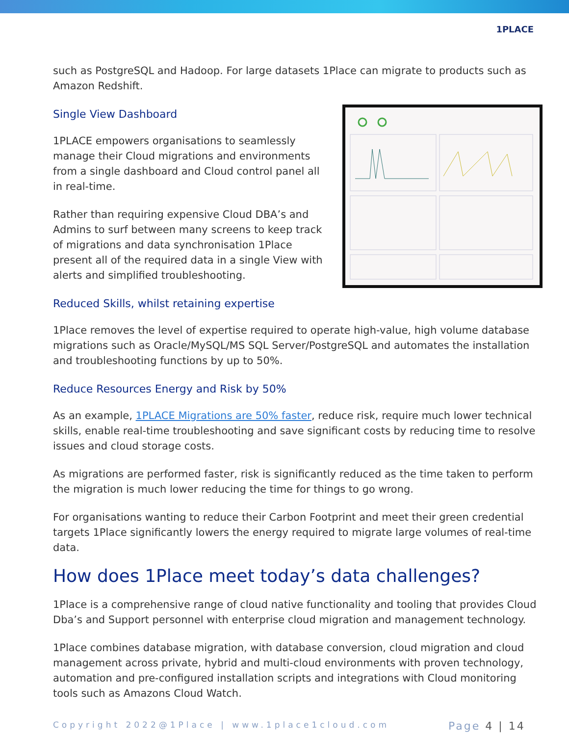1PLACE
such as PostgreSQL and Hadoop. For large datasets 1Place can migrate to products such as Amazon Redshift.
Single View Dashboard
1PLACE empowers organisations to seamlessly manage their Cloud migrations and environments from a single dashboard and Cloud control panel all in real-time.
Rather than requiring expensive Cloud DBA’s and Admins to surf between many screens to keep track of migrations and data synchronisation 1Place present all of the required data in a single View with alerts and simplified troubleshooting.
Reduced Skills, whilst retaining expertise
1Place removes the level of expertise required to operate high-value, high volume database migrations such as Oracle/MySQL/MS SQL Server/PostgreSQL and automates the installation and troubleshooting functions by up to 50%.
Reduce Resources Energy and Risk by 50%
As an example, 1PLACE Migrations are 50% faster, reduce risk, require much lower technical skills, enable real-time troubleshooting and save significant costs by reducing time to resolve issues and cloud storage costs.
As migrations are performed faster, risk is significantly reduced as the time taken to perform the migration is much lower reducing the time for things to go wrong.
For organisations wanting to reduce their Carbon Footprint and meet their green credential targets 1Place significantly lowers the energy required to migrate large volumes of real-time data.
How does 1Place meet today’s data challenges?
1Place is a comprehensive range of cloud native functionality and tooling that provides Cloud Dba’s and Support personnel with enterprise cloud migration and management technology.
1Place combines database migration, with database conversion, cloud migration and cloud management across private, hybrid and multi-cloud environments with proven technology, automation and pre-configured installation scripts and integrations with Cloud monitoring tools such as Amazons Cloud Watch.
Copyright 2022@1Place | www.1place1cloud.com Page 4 | 14